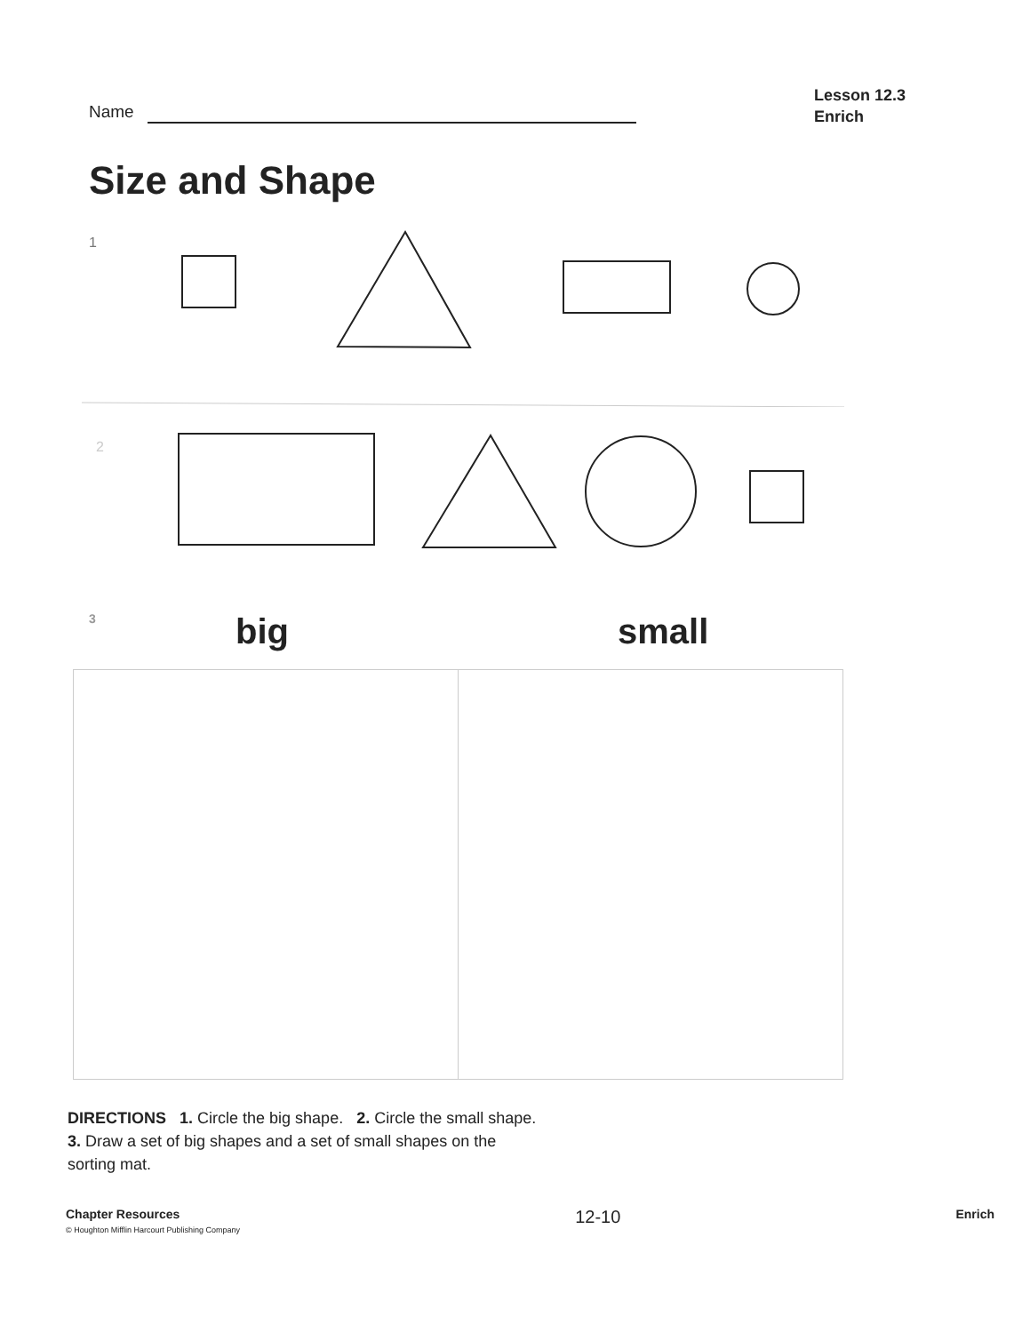Name
Lesson 12.3
Enrich
Size and Shape
1
2
3 big small
DIRECTIONS 1. Circle the big shape. 2. Circle the small shape. 3. Draw a set of big shapes and a set of small shapes on the sorting mat.
Chapter Resources
© Houghton Mifflin Harcourt Publishing Company
12-10
Enrich